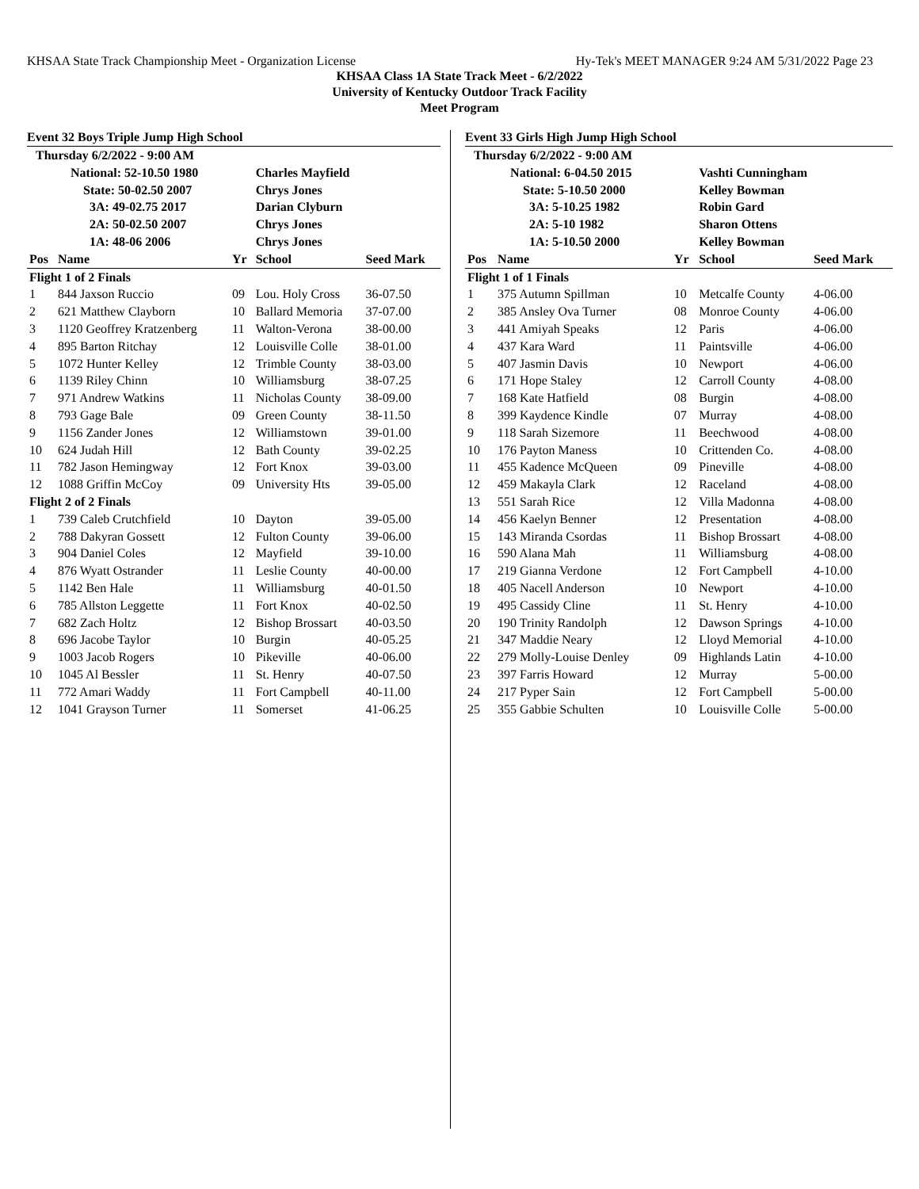KHSAA State Track Championship Meet - Organization License Hy-Tek's MEET MANAGER 9:24 AM 5/31/2022 Page 23
KHSAA Class 1A State Track Meet - 6/2/2022
University of Kentucky Outdoor Track Facility
Meet Program
Event 32 Boys Triple Jump High School
| Thursday 6/2/2022 - 9:00 AM | | | | |
| | National: 52-10.50 1980 | | Charles Mayfield | |
| | State: 50-02.50 2007 | | Chrys Jones | |
| | 3A: 49-02.75 2017 | | Darian Clyburn | |
| | 2A: 50-02.50 2007 | | Chrys Jones | |
| | 1A: 48-06 2006 | | Chrys Jones | |
| Pos | Name | Yr | School | Seed Mark |
| Flight 1 of 2 Finals | | | | |
| 1 | 844 Jaxson Ruccio | 09 | Lou. Holy Cross | 36-07.50 |
| 2 | 621 Matthew Clayborn | 10 | Ballard Memoria | 37-07.00 |
| 3 | 1120 Geoffrey Kratzenberg | 11 | Walton-Verona | 38-00.00 |
| 4 | 895 Barton Ritchay | 12 | Louisville Colle | 38-01.00 |
| 5 | 1072 Hunter Kelley | 12 | Trimble County | 38-03.00 |
| 6 | 1139 Riley Chinn | 10 | Williamsburg | 38-07.25 |
| 7 | 971 Andrew Watkins | 11 | Nicholas County | 38-09.00 |
| 8 | 793 Gage Bale | 09 | Green County | 38-11.50 |
| 9 | 1156 Zander Jones | 12 | Williamstown | 39-01.00 |
| 10 | 624 Judah Hill | 12 | Bath County | 39-02.25 |
| 11 | 782 Jason Hemingway | 12 | Fort Knox | 39-03.00 |
| 12 | 1088 Griffin McCoy | 09 | University Hts | 39-05.00 |
| Flight 2 of 2 Finals | | | | |
| 1 | 739 Caleb Crutchfield | 10 | Dayton | 39-05.00 |
| 2 | 788 Dakyran Gossett | 12 | Fulton County | 39-06.00 |
| 3 | 904 Daniel Coles | 12 | Mayfield | 39-10.00 |
| 4 | 876 Wyatt Ostrander | 11 | Leslie County | 40-00.00 |
| 5 | 1142 Ben Hale | 11 | Williamsburg | 40-01.50 |
| 6 | 785 Allston Leggette | 11 | Fort Knox | 40-02.50 |
| 7 | 682 Zach Holtz | 12 | Bishop Brossart | 40-03.50 |
| 8 | 696 Jacobe Taylor | 10 | Burgin | 40-05.25 |
| 9 | 1003 Jacob Rogers | 10 | Pikeville | 40-06.00 |
| 10 | 1045 Al Bessler | 11 | St. Henry | 40-07.50 |
| 11 | 772 Amari Waddy | 11 | Fort Campbell | 40-11.00 |
| 12 | 1041 Grayson Turner | 11 | Somerset | 41-06.25 |
Event 33 Girls High Jump High School
| Thursday 6/2/2022 - 9:00 AM | | | | |
| | National: 6-04.50 2015 | | Vashti Cunningham | |
| | State: 5-10.50 2000 | | Kelley Bowman | |
| | 3A: 5-10.25 1982 | | Robin Gard | |
| | 2A: 5-10 1982 | | Sharon Ottens | |
| | 1A: 5-10.50 2000 | | Kelley Bowman | |
| Pos | Name | Yr | School | Seed Mark |
| Flight 1 of 1 Finals | | | | |
| 1 | 375 Autumn Spillman | 10 | Metcalfe County | 4-06.00 |
| 2 | 385 Ansley Ova Turner | 08 | Monroe County | 4-06.00 |
| 3 | 441 Amiyah Speaks | 12 | Paris | 4-06.00 |
| 4 | 437 Kara Ward | 11 | Paintsville | 4-06.00 |
| 5 | 407 Jasmin Davis | 10 | Newport | 4-06.00 |
| 6 | 171 Hope Staley | 12 | Carroll County | 4-08.00 |
| 7 | 168 Kate Hatfield | 08 | Burgin | 4-08.00 |
| 8 | 399 Kaydence Kindle | 07 | Murray | 4-08.00 |
| 9 | 118 Sarah Sizemore | 11 | Beechwood | 4-08.00 |
| 10 | 176 Payton Maness | 10 | Crittenden Co. | 4-08.00 |
| 11 | 455 Kadence McQueen | 09 | Pineville | 4-08.00 |
| 12 | 459 Makayla Clark | 12 | Raceland | 4-08.00 |
| 13 | 551 Sarah Rice | 12 | Villa Madonna | 4-08.00 |
| 14 | 456 Kaelyn Benner | 12 | Presentation | 4-08.00 |
| 15 | 143 Miranda Csordas | 11 | Bishop Brossart | 4-08.00 |
| 16 | 590 Alana Mah | 11 | Williamsburg | 4-08.00 |
| 17 | 219 Gianna Verdone | 12 | Fort Campbell | 4-10.00 |
| 18 | 405 Nacell Anderson | 10 | Newport | 4-10.00 |
| 19 | 495 Cassidy Cline | 11 | St. Henry | 4-10.00 |
| 20 | 190 Trinity Randolph | 12 | Dawson Springs | 4-10.00 |
| 21 | 347 Maddie Neary | 12 | Lloyd Memorial | 4-10.00 |
| 22 | 279 Molly-Louise Denley | 09 | Highlands Latin | 4-10.00 |
| 23 | 397 Farris Howard | 12 | Murray | 5-00.00 |
| 24 | 217 Pyper Sain | 12 | Fort Campbell | 5-00.00 |
| 25 | 355 Gabbie Schulten | 10 | Louisville Colle | 5-00.00 |